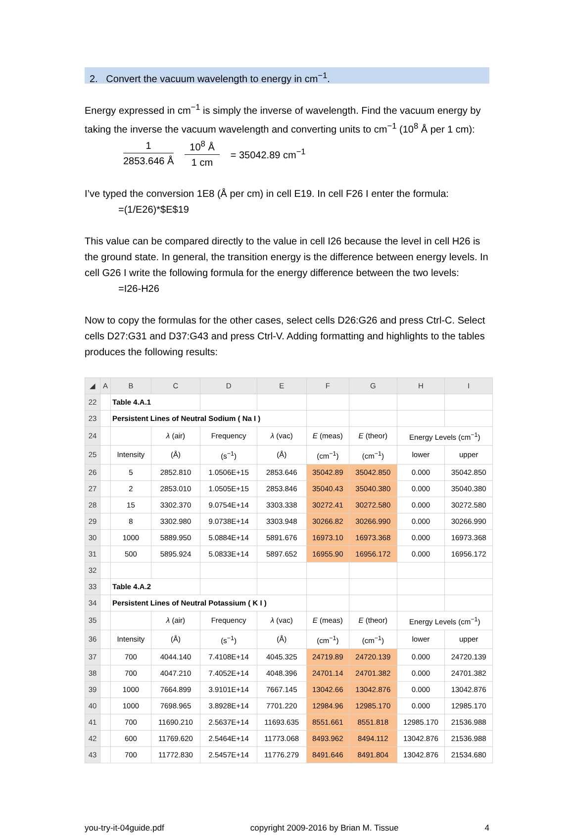2. Convert the vacuum wavelength to energy in cm<sup>−1</sup>.
Energy expressed in cm<sup>−1</sup> is simply the inverse of wavelength. Find the vacuum energy by taking the inverse the vacuum wavelength and converting units to cm<sup>−1</sup> (10<sup>8</sup> Å per 1 cm):
1
2853.646 Å
10<sup>8</sup> Å
1 cm
= 35042.89 cm<sup>−1</sup>
I’ve typed the conversion 1E8 (Å per cm) in cell E19. In cell F26 I enter the formula:
=(1/E26)*$E$19
This value can be compared directly to the value in cell I26 because the level in cell H26 is the ground state. In general, the transition energy is the difference between energy levels. In cell G26 I write the following formula for the energy difference between the two levels:
=I26-H26
Now to copy the formulas for the other cases, select cells D26:G26 and press Ctrl-C. Select cells D27:G31 and D37:G43 and press Ctrl-V. Adding formatting and highlights to the tables produces the following results:
| ◢ | A | B | C | D | E | F | G | H | I |
| --- | --- | --- | --- | --- | --- | --- | --- | --- | --- |
| 22 | | Table 4.A.1 | | | | | | | |
| 23 | | Persistent Lines of Neutral Sodium ( Na I ) | | | | | | | |
| 24 | | | λ (air) | Frequency | λ (vac) | E (meas) | E (theor) | Energy Levels (cm<sup>−1</sup>) | |
| 25 | | Intensity | (Å) | (s<sup>−1</sup>) | (Å) | (cm<sup>−1</sup>) | (cm<sup>−1</sup>) | lower | upper |
| 26 | | 5 | 2852.810 | 1.0506E+15 | 2853.646 | 35042.89 | 35042.850 | 0.000 | 35042.850 |
| 27 | | 2 | 2853.010 | 1.0505E+15 | 2853.846 | 35040.43 | 35040.380 | 0.000 | 35040.380 |
| 28 | | 15 | 3302.370 | 9.0754E+14 | 3303.338 | 30272.41 | 30272.580 | 0.000 | 30272.580 |
| 29 | | 8 | 3302.980 | 9.0738E+14 | 3303.948 | 30266.82 | 30266.990 | 0.000 | 30266.990 |
| 30 | | 1000 | 5889.950 | 5.0884E+14 | 5891.676 | 16973.10 | 16973.368 | 0.000 | 16973.368 |
| 31 | | 500 | 5895.924 | 5.0833E+14 | 5897.652 | 16955.90 | 16956.172 | 0.000 | 16956.172 |
| 32 | | | | | | | | | |
| 33 | | Table 4.A.2 | | | | | | | |
| 34 | | Persistent Lines of Neutral Potassium ( K I ) | | | | | | | |
| 35 | | | λ (air) | Frequency | λ (vac) | E (meas) | E (theor) | Energy Levels (cm<sup>−1</sup>) | |
| 36 | | Intensity | (Å) | (s<sup>−1</sup>) | (Å) | (cm<sup>−1</sup>) | (cm<sup>−1</sup>) | lower | upper |
| 37 | | 700 | 4044.140 | 7.4108E+14 | 4045.325 | 24719.89 | 24720.139 | 0.000 | 24720.139 |
| 38 | | 700 | 4047.210 | 7.4052E+14 | 4048.396 | 24701.14 | 24701.382 | 0.000 | 24701.382 |
| 39 | | 1000 | 7664.899 | 3.9101E+14 | 7667.145 | 13042.66 | 13042.876 | 0.000 | 13042.876 |
| 40 | | 1000 | 7698.965 | 3.8928E+14 | 7701.220 | 12984.96 | 12985.170 | 0.000 | 12985.170 |
| 41 | | 700 | 11690.210 | 2.5637E+14 | 11693.635 | 8551.661 | 8551.818 | 12985.170 | 21536.988 |
| 42 | | 600 | 11769.620 | 2.5464E+14 | 11773.068 | 8493.962 | 8494.112 | 13042.876 | 21536.988 |
| 43 | | 700 | 11772.830 | 2.5457E+14 | 11776.279 | 8491.646 | 8491.804 | 13042.876 | 21534.680 |
you-try-it-04guide.pdf copyright 2009-2016 by Brian M. Tissue 4